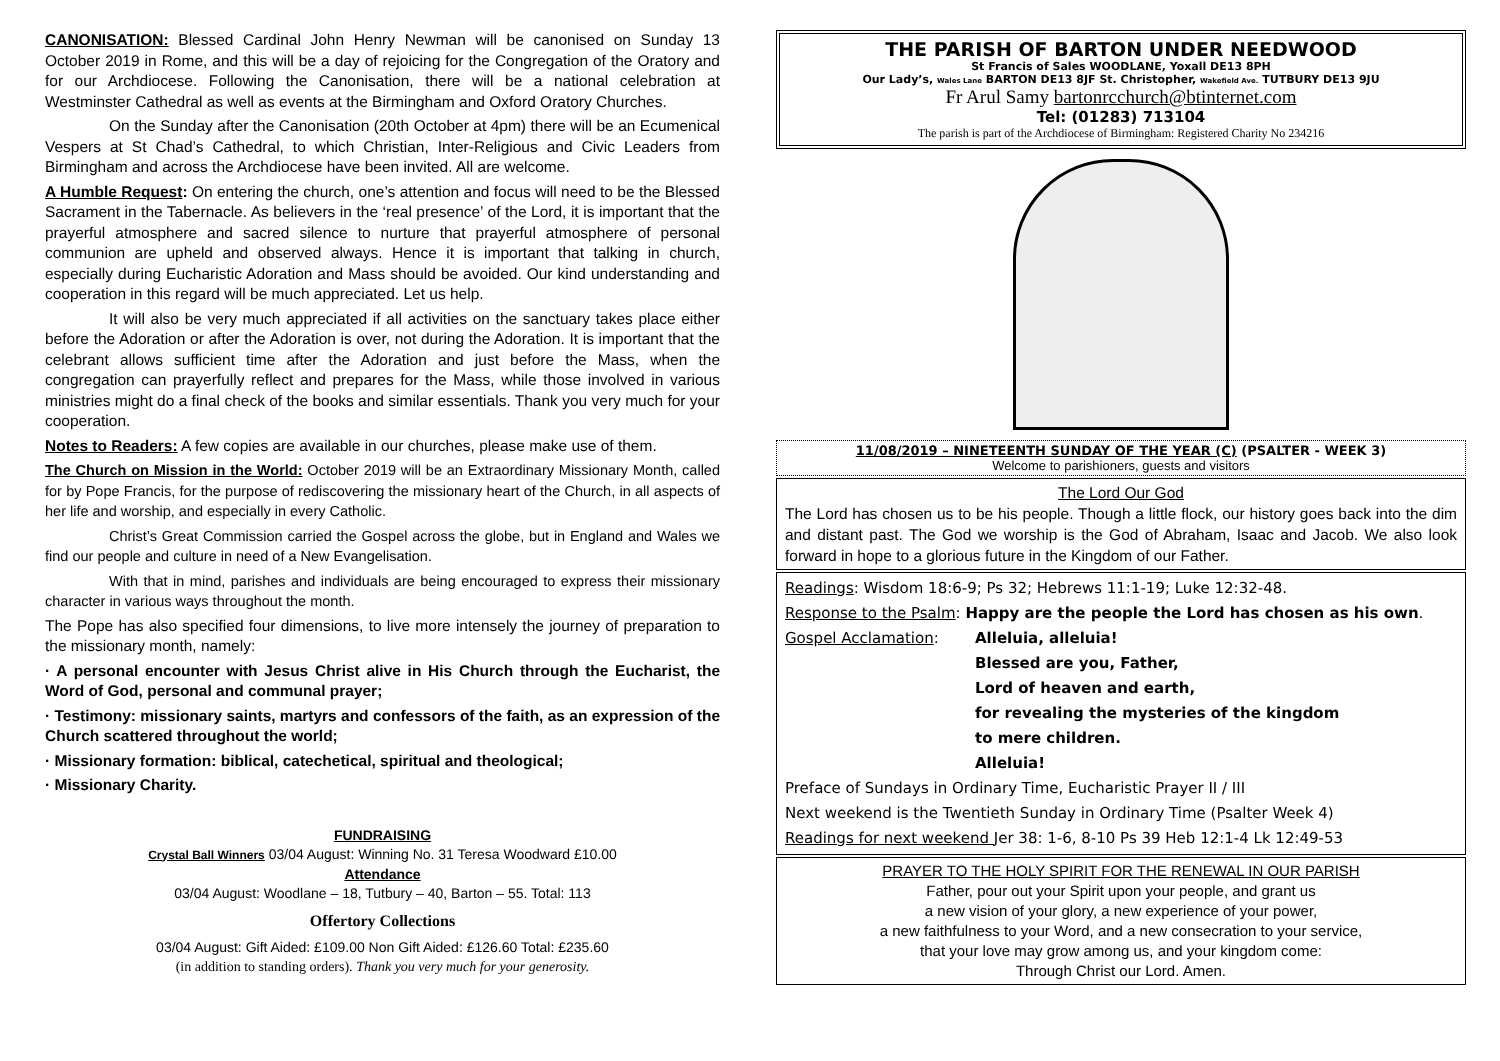CANONISATION: Blessed Cardinal John Henry Newman will be canonised on Sunday 13 October 2019 in Rome, and this will be a day of rejoicing for the Congregation of the Oratory and for our Archdiocese. Following the Canonisation, there will be a national celebration at Westminster Cathedral as well as events at the Birmingham and Oxford Oratory Churches.
On the Sunday after the Canonisation (20th October at 4pm) there will be an Ecumenical Vespers at St Chad’s Cathedral, to which Christian, Inter-Religious and Civic Leaders from Birmingham and across the Archdiocese have been invited. All are welcome.
A Humble Request: On entering the church, one’s attention and focus will need to be the Blessed Sacrament in the Tabernacle. As believers in the ‘real presence’ of the Lord, it is important that the prayerful atmosphere and sacred silence to nurture that prayerful atmosphere of personal communion are upheld and observed always. Hence it is important that talking in church, especially during Eucharistic Adoration and Mass should be avoided. Our kind understanding and cooperation in this regard will be much appreciated. Let us help.
It will also be very much appreciated if all activities on the sanctuary takes place either before the Adoration or after the Adoration is over, not during the Adoration. It is important that the celebrant allows sufficient time after the Adoration and just before the Mass, when the congregation can prayerfully reflect and prepares for the Mass, while those involved in various ministries might do a final check of the books and similar essentials. Thank you very much for your cooperation.
Notes to Readers: A few copies are available in our churches, please make use of them.
The Church on Mission in the World: October 2019 will be an Extraordinary Missionary Month, called for by Pope Francis, for the purpose of rediscovering the missionary heart of the Church, in all aspects of her life and worship, and especially in every Catholic.
Christ’s Great Commission carried the Gospel across the globe, but in England and Wales we find our people and culture in need of a New Evangelisation.
With that in mind, parishes and individuals are being encouraged to express their missionary character in various ways throughout the month.
The Pope has also specified four dimensions, to live more intensely the journey of preparation to the missionary month, namely:
· A personal encounter with Jesus Christ alive in His Church through the Eucharist, the Word of God, personal and communal prayer;
· Testimony: missionary saints, martyrs and confessors of the faith, as an expression of the Church scattered throughout the world;
· Missionary formation: biblical, catechetical, spiritual and theological;
· Missionary Charity.
FUNDRAISING
Crystal Ball Winners 03/04 August: Winning No. 31 Teresa Woodward £10.00
Attendance
03/04 August: Woodlane – 18, Tutbury – 40, Barton – 55. Total: 113
Offertory Collections
03/04 August: Gift Aided: £109.00 Non Gift Aided: £126.60 Total: £235.60
(in addition to standing orders). Thank you very much for your generosity.
THE PARISH OF BARTON UNDER NEEDWOOD
St Francis of Sales WOODLANE, Yoxall DE13 8PH
Our Lady’s, Wales Lane BARTON DE13 8JF St. Christopher, Wakefield Ave. TUTBURY DE13 9JU
Fr Arul Samy bartonrcchurch@btinternet.com
Tel: (01283) 713104
The parish is part of the Archdiocese of Birmingham: Registered Charity No 234216
11/08/2019 – NINETEENTH SUNDAY OF THE YEAR (C) (PSALTER - WEEK 3)
Welcome to parishioners, guests and visitors
The Lord Our God
The Lord has chosen us to be his people. Though a little flock, our history goes back into the dim and distant past. The God we worship is the God of Abraham, Isaac and Jacob. We also look forward in hope to a glorious future in the Kingdom of our Father.
Readings: Wisdom 18:6-9; Ps 32; Hebrews 11:1-19; Luke 12:32-48.
Response to the Psalm: Happy are the people the Lord has chosen as his own.
Gospel Acclamation: Alleluia, alleluia!
Blessed are you, Father,
Lord of heaven and earth,
for revealing the mysteries of the kingdom
to mere children.
Alleluia!
Preface of Sundays in Ordinary Time, Eucharistic Prayer II / III
Next weekend is the Twentieth Sunday in Ordinary Time (Psalter Week 4)
Readings for next weekend Jer 38: 1-6, 8-10 Ps 39 Heb 12:1-4 Lk 12:49-53
PRAYER TO THE HOLY SPIRIT FOR THE RENEWAL IN OUR PARISH
Father, pour out your Spirit upon your people, and grant us
a new vision of your glory, a new experience of your power,
a new faithfulness to your Word, and a new consecration to your service,
that your love may grow among us, and your kingdom come:
Through Christ our Lord. Amen.